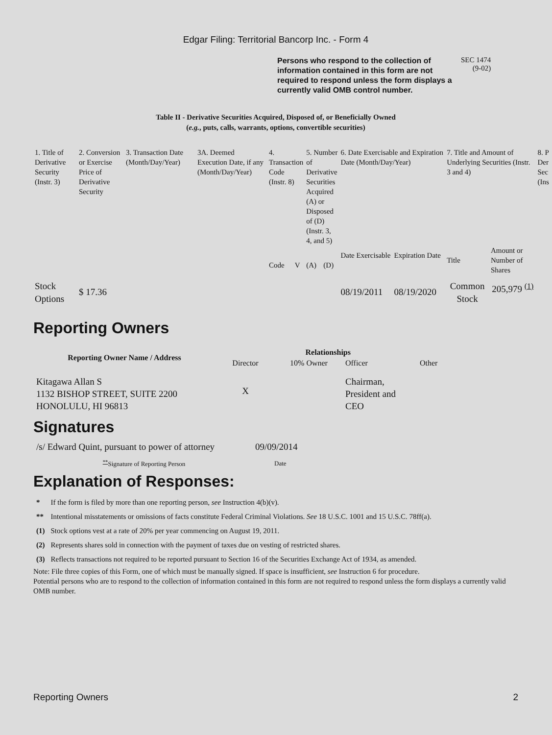Edgar Filing: Territorial Bancorp Inc. - Form 4
Persons who respond to the collection of information contained in this form are not required to respond unless the form displays a currently valid OMB control number.
SEC 1474
(9-02)
Table II - Derivative Securities Acquired, Disposed of, or Beneficially Owned
(e.g., puts, calls, warrants, options, convertible securities)
| 1. Title of Derivative Security (Instr. 3) | 2. Conversion or Exercise Price of Derivative Security | 3. Transaction Date (Month/Day/Year) | 3A. Deemed Execution Date, if any (Month/Day/Year) | 4. Transaction Code (Instr. 8) | | 5. Number of Derivative Securities Acquired (A) or Disposed of (D) (Instr. 3, 4, and 5) | | 6. Date Exercisable and Expiration Date (Month/Day/Year) | | 7. Title and Amount of Underlying Securities (Instr. 3 and 4) | | 8. P Der Sec (Ins |
| | | | | Code | V | (A) | (D) | Date Exercisable | Expiration Date | Title | Amount or Number of Shares | |
| Stock Options | $ 17.36 | | | | | | | 08/19/2011 | 08/19/2020 | Common Stock | 205,979 <sup>(1)</sup> | |
Reporting Owners
| Reporting Owner Name / Address | Relationships | | | |
| --- | --- | --- | --- | --- |
| | Director | 10% Owner | Officer | Other |
| Kitagawa Allan S 1132 BISHOP STREET, SUITE 2200 HONOLULU, HI 96813 | X | | Chairman, President and CEO | |
Signatures
| /s/ Edward Quint, pursuant to power of attorney | 09/09/2014 |
| <sup>**</sup> Signature of Reporting Person | Date |
Explanation of Responses:
| * | If the form is filed by more than one reporting person, see Instruction 4(b)(v). |
| ** | Intentional misstatements or omissions of facts constitute Federal Criminal Violations. See 18 U.S.C. 1001 and 15 U.S.C. 78ff(a). |
| (1) | Stock options vest at a rate of 20% per year commencing on August 19, 2011. |
| (2) | Represents shares sold in connection with the payment of taxes due on vesting of restricted shares. |
| (3) | Reflects transactions not required to be reported pursuant to Section 16 of the Securities Exchange Act of 1934, as amended. |
Note: File three copies of this Form, one of which must be manually signed. If space is insufficient, see Instruction 6 for procedure.
Potential persons who are to respond to the collection of information contained in this form are not required to respond unless the form displays a currently valid OMB number.
Reporting Owners 2